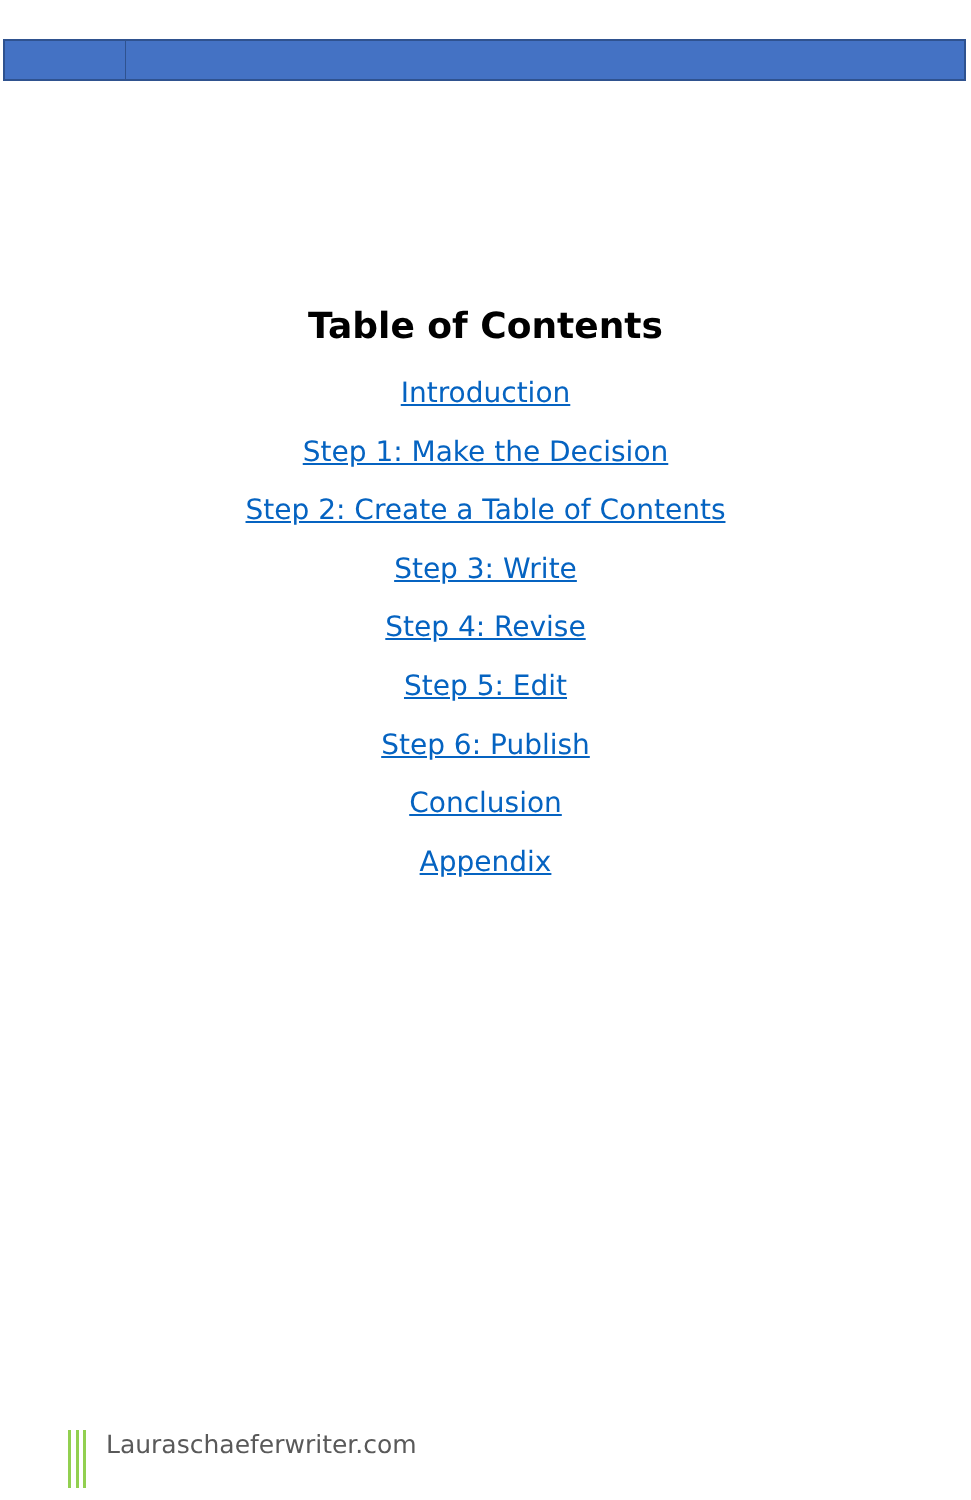Table of Contents
Introduction
Step 1: Make the Decision
Step 2: Create a Table of Contents
Step 3: Write
Step 4: Revise
Step 5: Edit
Step 6: Publish
Conclusion
Appendix
Lauraschaeferwriter.com